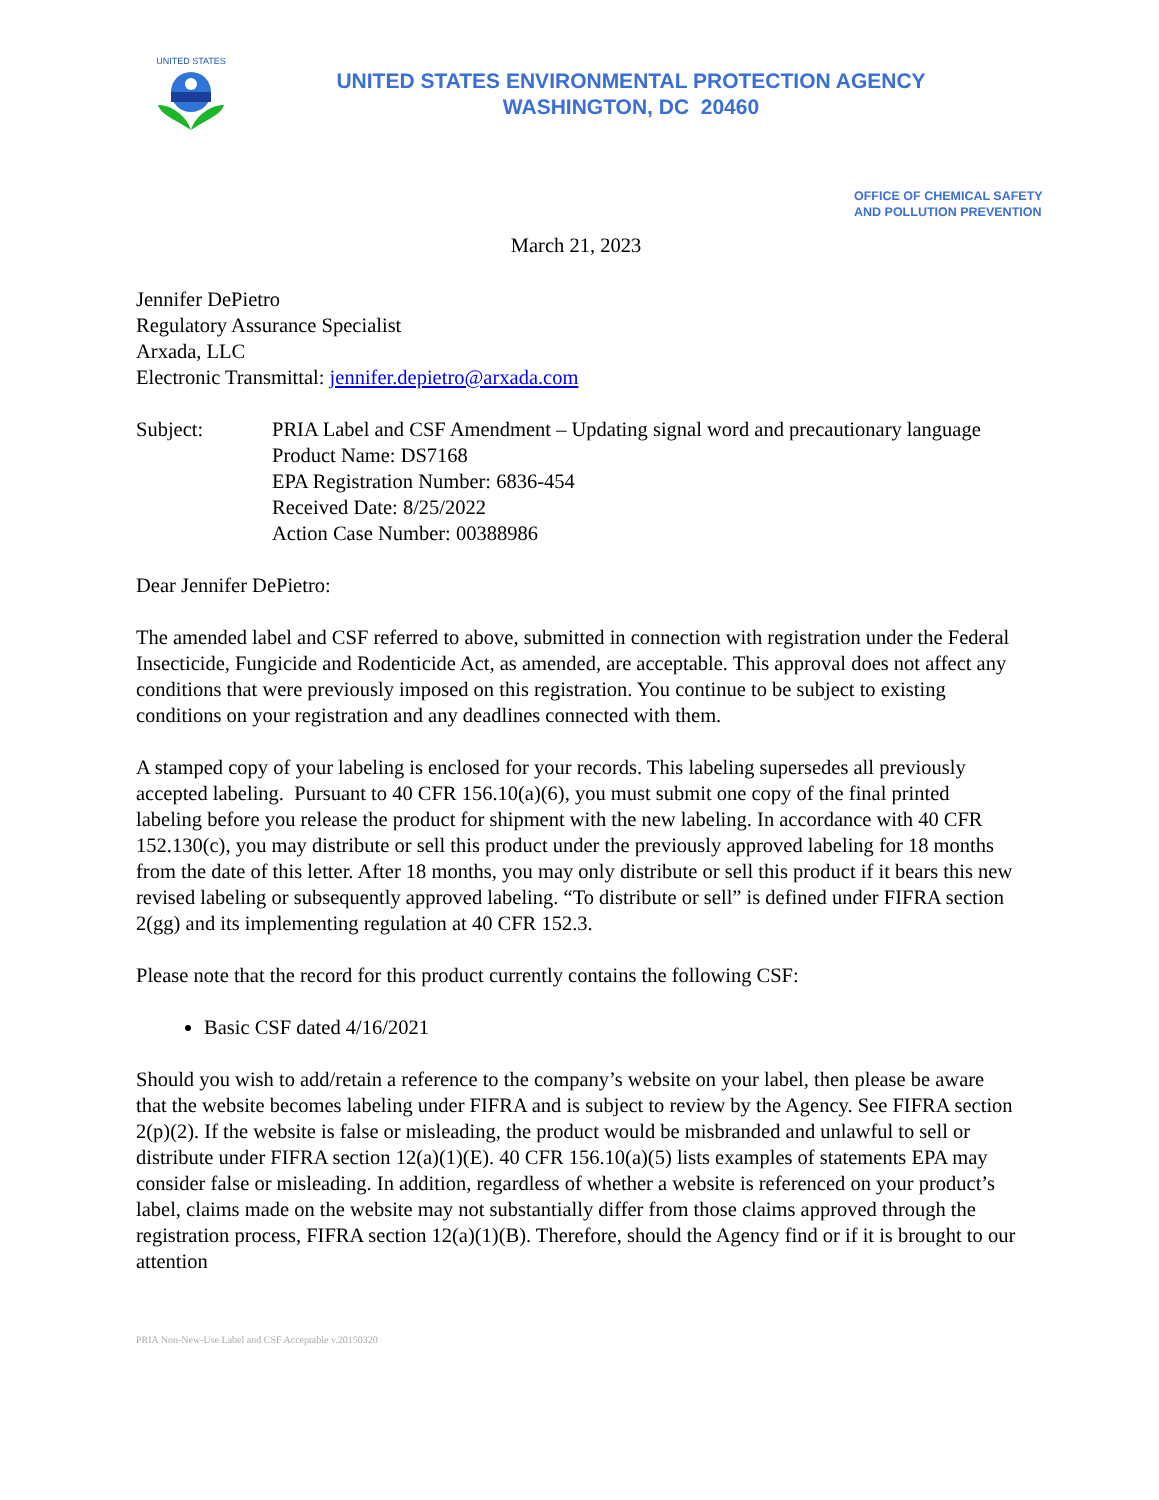UNITED STATES
UNITED STATES ENVIRONMENTAL PROTECTION AGENCY
WASHINGTON, DC 20460
OFFICE OF CHEMICAL SAFETY
AND POLLUTION PREVENTION
March 21, 2023
Jennifer DePietro
Regulatory Assurance Specialist
Arxada, LLC
Electronic Transmittal: jennifer.depietro@arxada.com
Subject: PRIA Label and CSF Amendment – Updating signal word and precautionary language
Product Name: DS7168
EPA Registration Number: 6836-454
Received Date: 8/25/2022
Action Case Number: 00388986
Dear Jennifer DePietro:
The amended label and CSF referred to above, submitted in connection with registration under the Federal Insecticide, Fungicide and Rodenticide Act, as amended, are acceptable. This approval does not affect any conditions that were previously imposed on this registration. You continue to be subject to existing conditions on your registration and any deadlines connected with them.
A stamped copy of your labeling is enclosed for your records. This labeling supersedes all previously accepted labeling. Pursuant to 40 CFR 156.10(a)(6), you must submit one copy of the final printed labeling before you release the product for shipment with the new labeling. In accordance with 40 CFR 152.130(c), you may distribute or sell this product under the previously approved labeling for 18 months from the date of this letter. After 18 months, you may only distribute or sell this product if it bears this new revised labeling or subsequently approved labeling. “To distribute or sell” is defined under FIFRA section 2(gg) and its implementing regulation at 40 CFR 152.3.
Please note that the record for this product currently contains the following CSF:
Basic CSF dated 4/16/2021
Should you wish to add/retain a reference to the company’s website on your label, then please be aware that the website becomes labeling under FIFRA and is subject to review by the Agency. See FIFRA section 2(p)(2). If the website is false or misleading, the product would be misbranded and unlawful to sell or distribute under FIFRA section 12(a)(1)(E). 40 CFR 156.10(a)(5) lists examples of statements EPA may consider false or misleading. In addition, regardless of whether a website is referenced on your product’s label, claims made on the website may not substantially differ from those claims approved through the registration process, FIFRA section 12(a)(1)(B). Therefore, should the Agency find or if it is brought to our attention
PRIA Non-New-Use Label and CSF Acceptable v.20150320